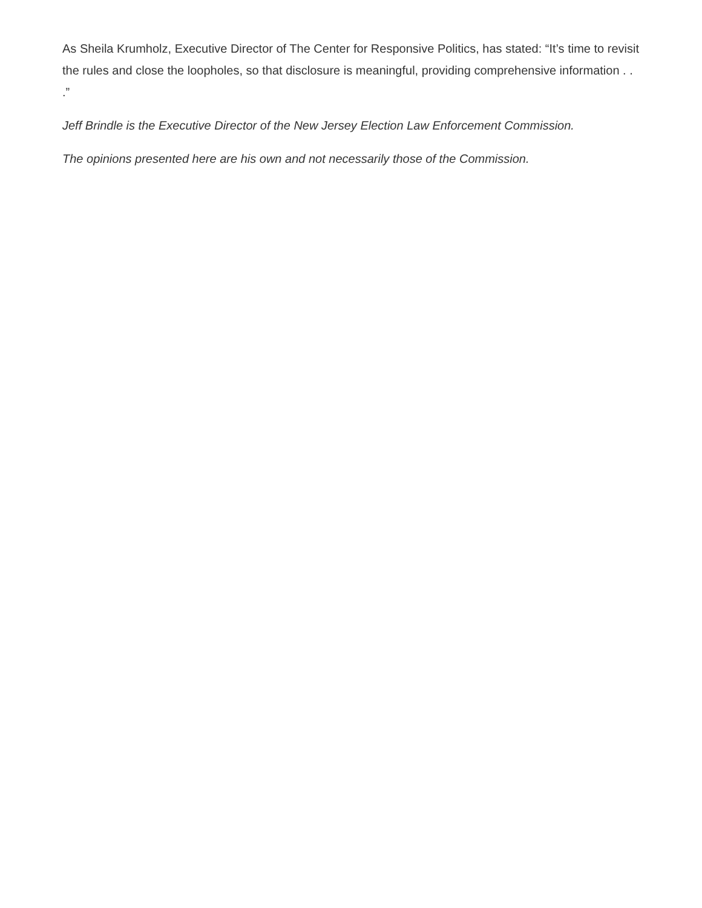As Sheila Krumholz, Executive Director of The Center for Responsive Politics, has stated: “It’s time to revisit the rules and close the loopholes, so that disclosure is meaningful, providing comprehensive information . . .”
Jeff Brindle is the Executive Director of the New Jersey Election Law Enforcement Commission.
The opinions presented here are his own and not necessarily those of the Commission.